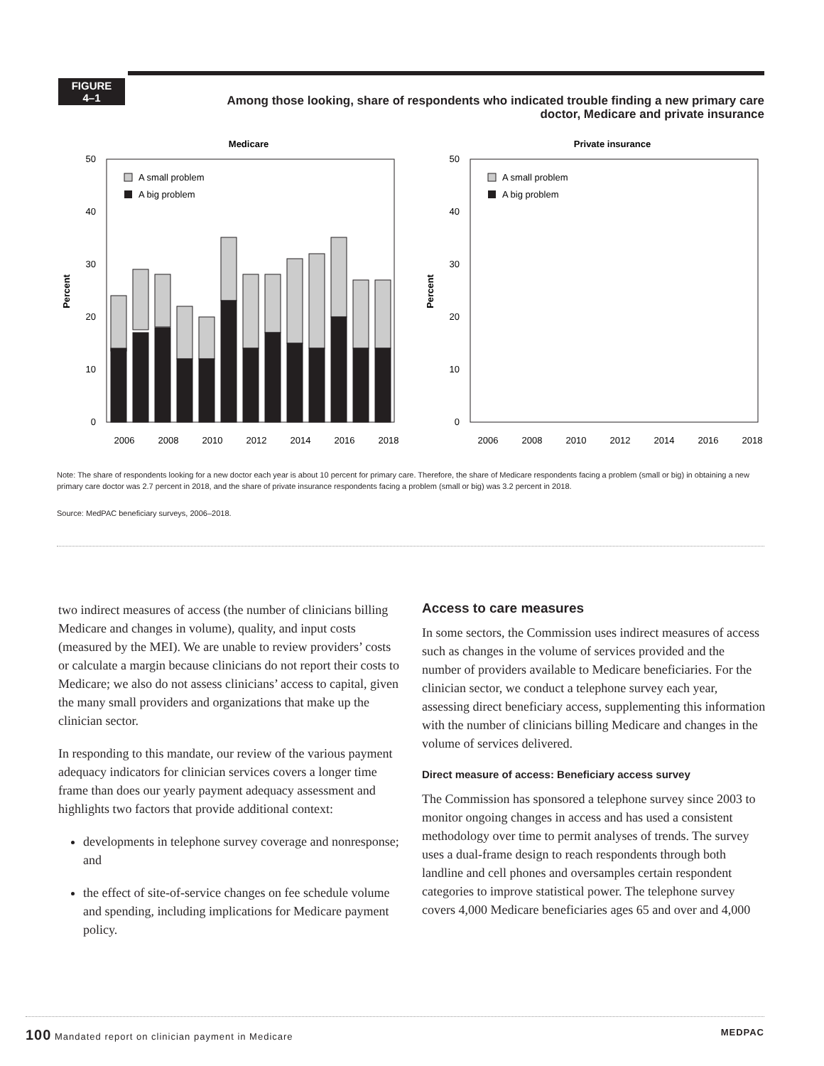FIGURE
4–1
Among those looking, share of respondents who indicated trouble finding a new primary care doctor, Medicare and private insurance
Medicare
Percent
0
10
20
30
40
50
A small problem
A big problem
2006
2008
2010
2012
2014
2016
2018
Private insurance
Percent
0
10
20
30
40
50
A small problem
A big problem
2006
2008
2010
2012
2014
2016
2018
Note: The share of respondents looking for a new doctor each year is about 10 percent for primary care. Therefore, the share of Medicare respondents facing a problem (small or big) in obtaining a new primary care doctor was 2.7 percent in 2018, and the share of private insurance respondents facing a problem (small or big) was 3.2 percent in 2018.
Source: MedPAC beneficiary surveys, 2006–2018.
two indirect measures of access (the number of clinicians billing Medicare and changes in volume), quality, and input costs (measured by the MEI). We are unable to review providers’ costs or calculate a margin because clinicians do not report their costs to Medicare; we also do not assess clinicians’ access to capital, given the many small providers and organizations that make up the clinician sector.
In responding to this mandate, our review of the various payment adequacy indicators for clinician services covers a longer time frame than does our yearly payment adequacy assessment and highlights two factors that provide additional context:
developments in telephone survey coverage and nonresponse; and
the effect of site-of-service changes on fee schedule volume and spending, including implications for Medicare payment policy.
Access to care measures
In some sectors, the Commission uses indirect measures of access such as changes in the volume of services provided and the number of providers available to Medicare beneficiaries. For the clinician sector, we conduct a telephone survey each year, assessing direct beneficiary access, supplementing this information with the number of clinicians billing Medicare and changes in the volume of services delivered.
Direct measure of access: Beneficiary access survey
The Commission has sponsored a telephone survey since 2003 to monitor ongoing changes in access and has used a consistent methodology over time to permit analyses of trends. The survey uses a dual-frame design to reach respondents through both landline and cell phones and oversamples certain respondent categories to improve statistical power. The telephone survey covers 4,000 Medicare beneficiaries ages 65 and over and 4,000
100 Mandated report on clinician payment in Medicare MEDPAC